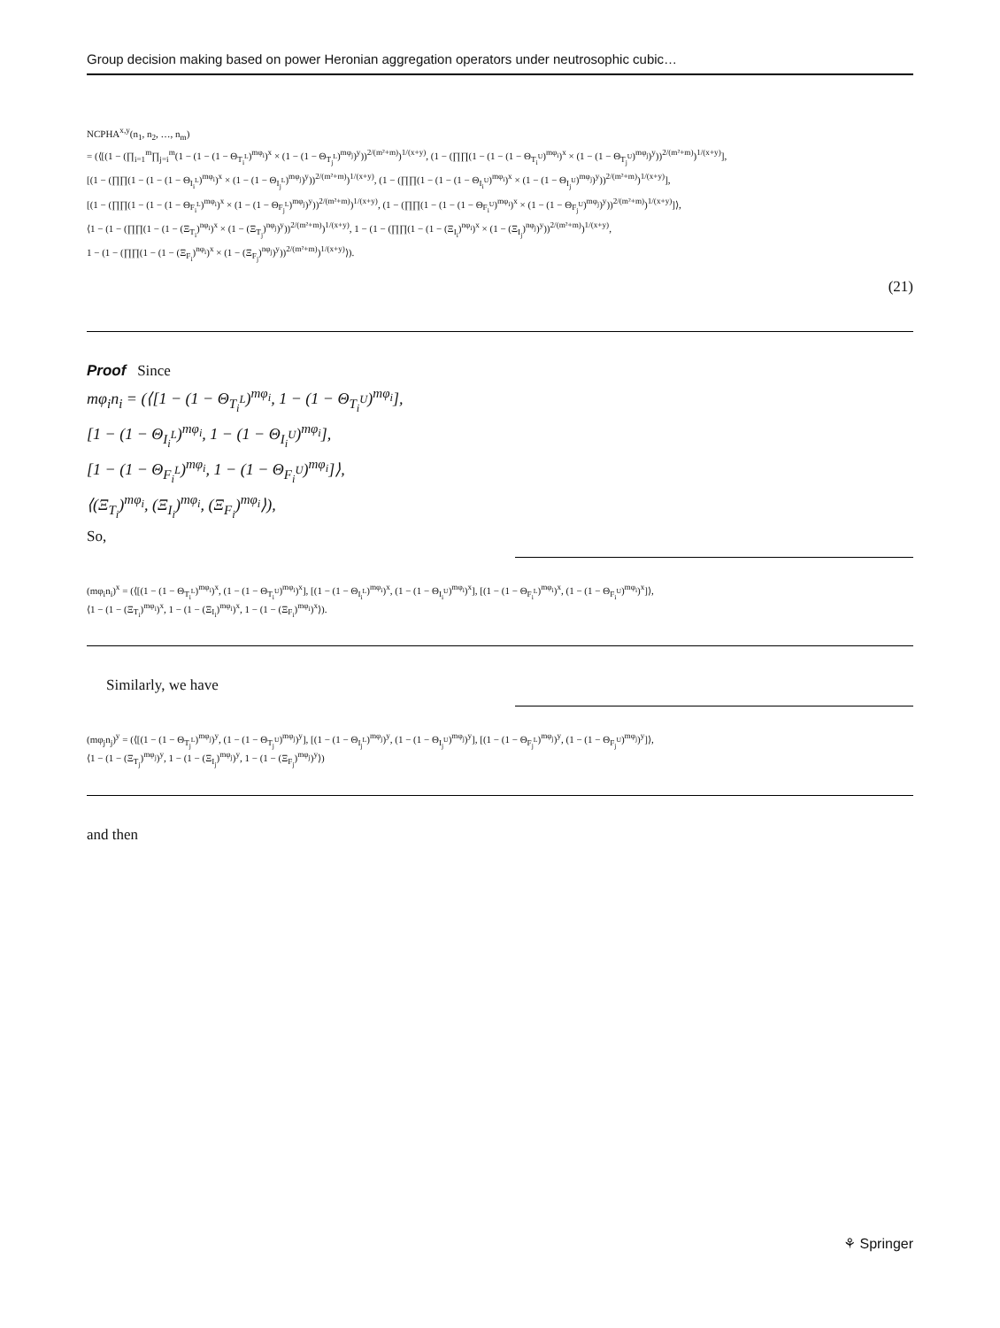Group decision making based on power Heronian aggregation operators under neutrosophic cubic…
NCPHA<sup>x,y</sup>(n<sub>1</sub>, n<sub>2</sub>, …, n<sub>m</sub>)
= (⟨[(1 − (∏<sub>i=1</sub><sup>m</sup>∏<sub>j=i</sub><sup>m</sup>(1 − (1 − (1 − Θ<sub>T<sub>i</sub><sup>L</sup></sub>)<sup>mφ<sub>i</sub></sup>)<sup>x</sup> × (1 − (1 − Θ<sub>T<sub>j</sub><sup>L</sup></sub>)<sup>mφ<sub>j</sub></sup>)<sup>y</sup>))<sup>2/(m²+m)</sup>)<sup>1/(x+y)</sup>, (1 − (∏∏(1 − (1 − (1 − Θ<sub>T<sub>i</sub><sup>U</sup></sub>)<sup>mφ<sub>i</sub></sup>)<sup>x</sup> × (1 − (1 − Θ<sub>T<sub>j</sub><sup>U</sup></sub>)<sup>mφ<sub>j</sub></sup>)<sup>y</sup>))<sup>2/(m²+m)</sup>)<sup>1/(x+y)</sup>],
[(1 − (∏∏(1 − (1 − (1 − Θ<sub>I<sub>i</sub><sup>L</sup></sub>)<sup>mφ<sub>i</sub></sup>)<sup>x</sup> × (1 − (1 − Θ<sub>I<sub>j</sub><sup>L</sup></sub>)<sup>mφ<sub>j</sub></sup>)<sup>y</sup>))<sup>2/(m²+m)</sup>)<sup>1/(x+y)</sup>, (1 − (∏∏(1 − (1 − (1 − Θ<sub>I<sub>i</sub><sup>U</sup></sub>)<sup>mφ<sub>i</sub></sup>)<sup>x</sup> × (1 − (1 − Θ<sub>I<sub>j</sub><sup>U</sup></sub>)<sup>mφ<sub>j</sub></sup>)<sup>y</sup>))<sup>2/(m²+m)</sup>)<sup>1/(x+y)</sup>],
[(1 − (∏∏(1 − (1 − (1 − Θ<sub>F<sub>i</sub><sup>L</sup></sub>)<sup>mφ<sub>i</sub></sup>)<sup>x</sup> × (1 − (1 − Θ<sub>F<sub>j</sub><sup>L</sup></sub>)<sup>mφ<sub>j</sub></sup>)<sup>y</sup>))<sup>2/(m²+m)</sup>)<sup>1/(x+y)</sup>, (1 − (∏∏(1 − (1 − (1 − Θ<sub>F<sub>i</sub><sup>U</sup></sub>)<sup>mφ<sub>i</sub></sup>)<sup>x</sup> × (1 − (1 − Θ<sub>F<sub>j</sub><sup>U</sup></sub>)<sup>mφ<sub>j</sub></sup>)<sup>y</sup>))<sup>2/(m²+m)</sup>)<sup>1/(x+y)</sup>]⟩,
⟨1 − (1 − (∏∏(1 − (1 − (Ξ<sub>T<sub>i</sub></sub>)<sup>nφ<sub>i</sub></sup>)<sup>x</sup> × (1 − (Ξ<sub>T<sub>j</sub></sub>)<sup>nφ<sub>j</sub></sup>)<sup>y</sup>))<sup>2/(m²+m)</sup>)<sup>1/(x+y)</sup>, 1 − (1 − (∏∏(1 − (1 − (Ξ<sub>I<sub>i</sub></sub>)<sup>nφ<sub>i</sub></sup>)<sup>x</sup> × (1 − (Ξ<sub>I<sub>j</sub></sub>)<sup>nφ<sub>j</sub></sup>)<sup>y</sup>))<sup>2/(m²+m)</sup>)<sup>1/(x+y)</sup>,
1 − (1 − (∏∏(1 − (1 − (Ξ<sub>F<sub>i</sub></sub>)<sup>nφ<sub>i</sub></sup>)<sup>x</sup> × (1 − (Ξ<sub>F<sub>j</sub></sub>)<sup>nφ<sub>j</sub></sup>)<sup>y</sup>))<sup>2/(m²+m)</sup>)<sup>1/(x+y)</sup>⟩).
(21)
Proof Since
mφ<sub>i</sub>n<sub>i</sub> = (⟨[1 − (1 − Θ<sub>T<sub>i</sub><sup>L</sup></sub>)<sup>mφ<sub>i</sub></sup>, 1 − (1 − Θ<sub>T<sub>i</sub><sup>U</sup></sub>)<sup>mφ<sub>i</sub></sup>],
[1 − (1 − Θ<sub>I<sub>i</sub><sup>L</sup></sub>)<sup>mφ<sub>i</sub></sup>, 1 − (1 − Θ<sub>I<sub>i</sub><sup>U</sup></sub>)<sup>mφ<sub>i</sub></sup>],
[1 − (1 − Θ<sub>F<sub>i</sub><sup>L</sup></sub>)<sup>mφ<sub>i</sub></sup>, 1 − (1 − Θ<sub>F<sub>i</sub><sup>U</sup></sub>)<sup>mφ<sub>i</sub></sup>]⟩,
⟨(Ξ<sub>T<sub>i</sub></sub>)<sup>mφ<sub>i</sub></sup>, (Ξ<sub>I<sub>i</sub></sub>)<sup>mφ<sub>i</sub></sup>, (Ξ<sub>F<sub>i</sub></sub>)<sup>mφ<sub>i</sub></sup>⟩),
So,
(mφ<sub>i</sub>n<sub>i</sub>)<sup>x</sup> = (⟨[(1 − (1 − Θ<sub>T<sub>i</sub><sup>L</sup></sub>)<sup>mφ<sub>i</sub></sup>)<sup>x</sup>, (1 − (1 − Θ<sub>T<sub>i</sub><sup>U</sup></sub>)<sup>mφ<sub>i</sub></sup>)<sup>x</sup>], [(1 − (1 − Θ<sub>I<sub>i</sub><sup>L</sup></sub>)<sup>mφ<sub>i</sub></sup>)<sup>x</sup>, (1 − (1 − Θ<sub>I<sub>i</sub><sup>U</sup></sub>)<sup>mφ<sub>i</sub></sup>)<sup>x</sup>], [(1 − (1 − Θ<sub>F<sub>i</sub><sup>L</sup></sub>)<sup>mφ<sub>i</sub></sup>)<sup>x</sup>, (1 − (1 − Θ<sub>F<sub>i</sub><sup>U</sup></sub>)<sup>mφ<sub>i</sub></sup>)<sup>x</sup>]⟩,
⟨1 − (1 − (Ξ<sub>T<sub>i</sub></sub>)<sup>mφ<sub>i</sub></sup>)<sup>x</sup>, 1 − (1 − (Ξ<sub>I<sub>i</sub></sub>)<sup>mφ<sub>i</sub></sup>)<sup>x</sup>, 1 − (1 − (Ξ<sub>F<sub>i</sub></sub>)<sup>mφ<sub>i</sub></sup>)<sup>x</sup>⟩).
Similarly, we have
(mφ<sub>j</sub>n<sub>j</sub>)<sup>y</sup> = (⟨[(1 − (1 − Θ<sub>T<sub>j</sub><sup>L</sup></sub>)<sup>mφ<sub>j</sub></sup>)<sup>y</sup>, (1 − (1 − Θ<sub>T<sub>j</sub><sup>U</sup></sub>)<sup>mφ<sub>j</sub></sup>)<sup>y</sup>], [(1 − (1 − Θ<sub>I<sub>j</sub><sup>L</sup></sub>)<sup>mφ<sub>j</sub></sup>)<sup>y</sup>, (1 − (1 − Θ<sub>I<sub>j</sub><sup>U</sup></sub>)<sup>mφ<sub>j</sub></sup>)<sup>y</sup>], [(1 − (1 − Θ<sub>F<sub>j</sub><sup>L</sup></sub>)<sup>mφ<sub>j</sub></sup>)<sup>y</sup>, (1 − (1 − Θ<sub>F<sub>j</sub><sup>U</sup></sub>)<sup>mφ<sub>j</sub></sup>)<sup>y</sup>]⟩,
⟨1 − (1 − (Ξ<sub>T<sub>j</sub></sub>)<sup>mφ<sub>j</sub></sup>)<sup>y</sup>, 1 − (1 − (Ξ<sub>I<sub>j</sub></sub>)<sup>mφ<sub>j</sub></sup>)<sup>y</sup>, 1 − (1 − (Ξ<sub>F<sub>j</sub></sub>)<sup>mφ<sub>j</sub></sup>)<sup>y</sup>⟩)
and then
⚘ Springer